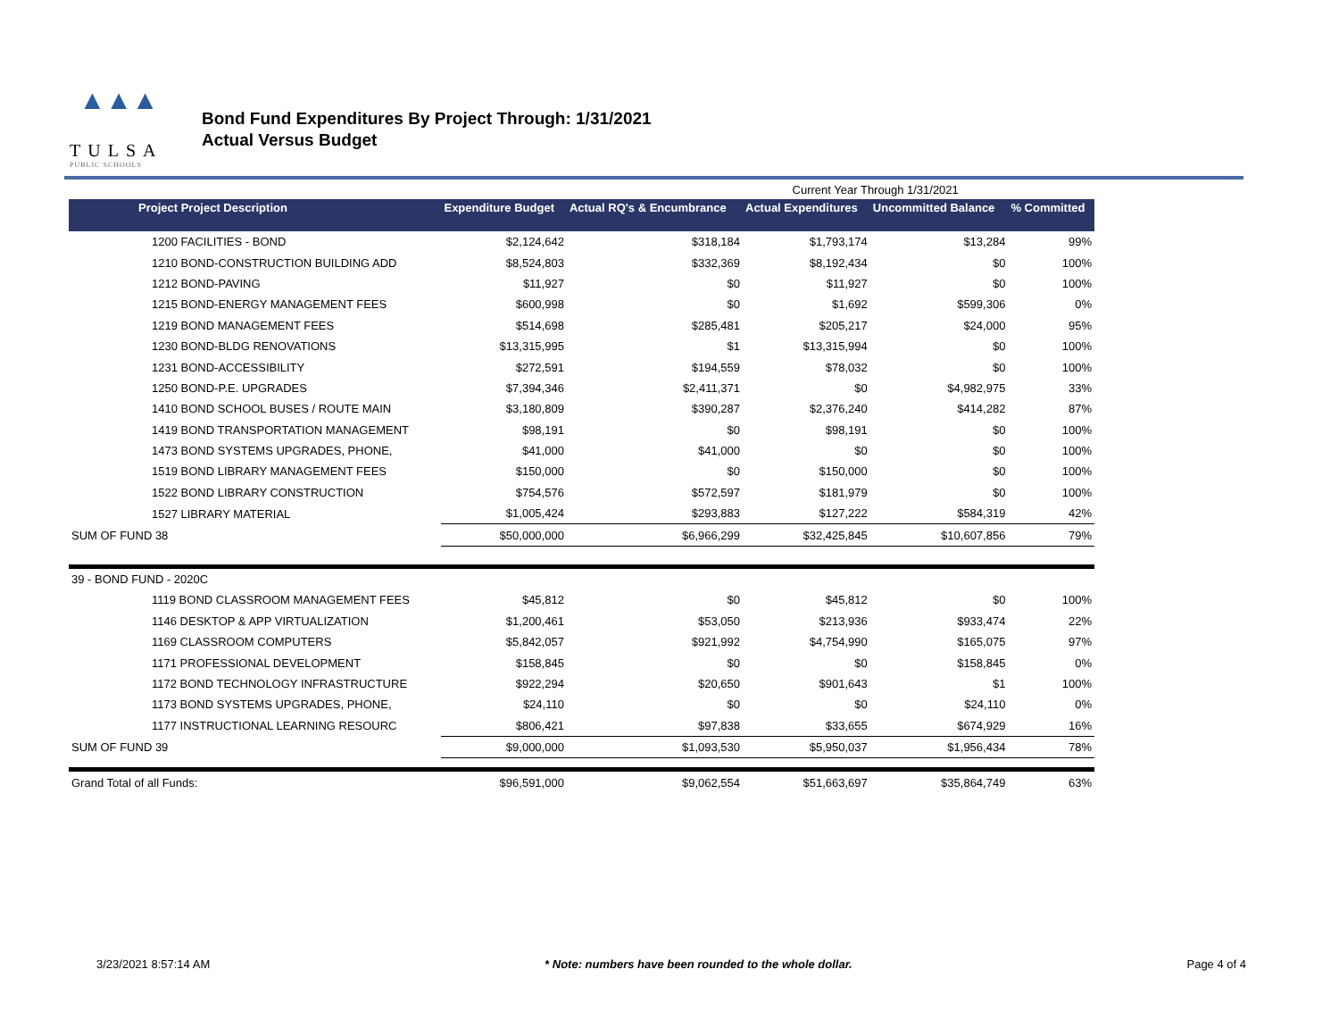▲▲▲
TULSA
PUBLIC SCHOOLS
Bond Fund Expenditures By Project Through: 1/31/2021
Actual Versus Budget
| | | | Current Year Through 1/31/2021 | | |
| Project Project Description | Expenditure Budget | Actual RQ's & Encumbrance | Actual Expenditures | Uncommitted Balance | % Committed |
| 1200 FACILITIES - BOND | $2,124,642 | $318,184 | $1,793,174 | $13,284 | 99% |
| 1210 BOND-CONSTRUCTION BUILDING ADD | $8,524,803 | $332,369 | $8,192,434 | $0 | 100% |
| 1212 BOND-PAVING | $11,927 | $0 | $11,927 | $0 | 100% |
| 1215 BOND-ENERGY MANAGEMENT FEES | $600,998 | $0 | $1,692 | $599,306 | 0% |
| 1219 BOND MANAGEMENT FEES | $514,698 | $285,481 | $205,217 | $24,000 | 95% |
| 1230 BOND-BLDG RENOVATIONS | $13,315,995 | $1 | $13,315,994 | $0 | 100% |
| 1231 BOND-ACCESSIBILITY | $272,591 | $194,559 | $78,032 | $0 | 100% |
| 1250 BOND-P.E. UPGRADES | $7,394,346 | $2,411,371 | $0 | $4,982,975 | 33% |
| 1410 BOND SCHOOL BUSES / ROUTE MAIN | $3,180,809 | $390,287 | $2,376,240 | $414,282 | 87% |
| 1419 BOND TRANSPORTATION MANAGEMENT | $98,191 | $0 | $98,191 | $0 | 100% |
| 1473 BOND SYSTEMS UPGRADES, PHONE, | $41,000 | $41,000 | $0 | $0 | 100% |
| 1519 BOND LIBRARY MANAGEMENT FEES | $150,000 | $0 | $150,000 | $0 | 100% |
| 1522 BOND LIBRARY CONSTRUCTION | $754,576 | $572,597 | $181,979 | $0 | 100% |
| 1527 LIBRARY MATERIAL | $1,005,424 | $293,883 | $127,222 | $584,319 | 42% |
| SUM OF FUND 38 | $50,000,000 | $6,966,299 | $32,425,845 | $10,607,856 | 79% |
| 39 - BOND FUND - 2020C | | | | | |
| 1119 BOND CLASSROOM MANAGEMENT FEES | $45,812 | $0 | $45,812 | $0 | 100% |
| 1146 DESKTOP & APP VIRTUALIZATION | $1,200,461 | $53,050 | $213,936 | $933,474 | 22% |
| 1169 CLASSROOM COMPUTERS | $5,842,057 | $921,992 | $4,754,990 | $165,075 | 97% |
| 1171 PROFESSIONAL DEVELOPMENT | $158,845 | $0 | $0 | $158,845 | 0% |
| 1172 BOND TECHNOLOGY INFRASTRUCTURE | $922,294 | $20,650 | $901,643 | $1 | 100% |
| 1173 BOND SYSTEMS UPGRADES, PHONE, | $24,110 | $0 | $0 | $24,110 | 0% |
| 1177 INSTRUCTIONAL LEARNING RESOURC | $806,421 | $97,838 | $33,655 | $674,929 | 16% |
| SUM OF FUND 39 | $9,000,000 | $1,093,530 | $5,950,037 | $1,956,434 | 78% |
| Grand Total of all Funds: | $96,591,000 | $9,062,554 | $51,663,697 | $35,864,749 | 63% |
3/23/2021 8:57:14 AM * Note: numbers have been rounded to the whole dollar. Page 4 of 4